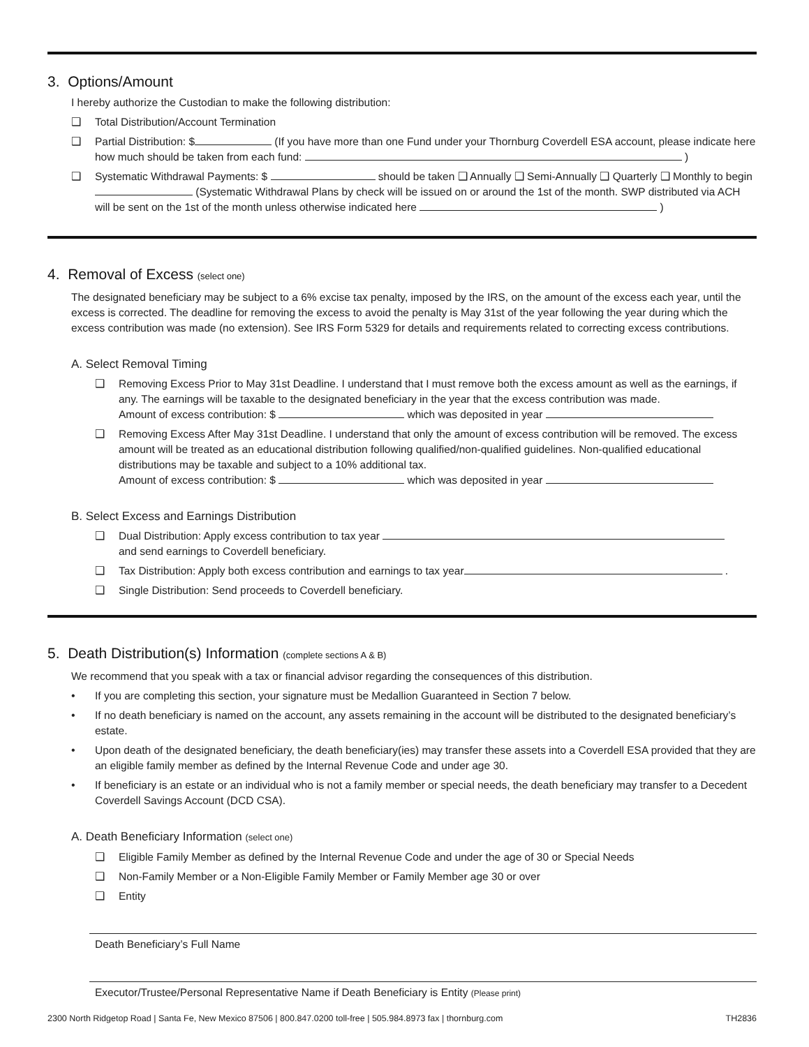3. Options/Amount
I hereby authorize the Custodian to make the following distribution:
❑ Total Distribution/Account Termination
❑ Partial Distribution: $ (If you have more than one Fund under your Thornburg Coverdell ESA account, please indicate here how much should be taken from each fund: )
❑ Systematic Withdrawal Payments: $ should be taken ❑ Annually ❑ Semi-Annually ❑ Quarterly ❑ Monthly to begin (Systematic Withdrawal Plans by check will be issued on or around the 1st of the month. SWP distributed via ACH will be sent on the 1st of the month unless otherwise indicated here )
4. Removal of Excess (select one)
The designated beneficiary may be subject to a 6% excise tax penalty, imposed by the IRS, on the amount of the excess each year, until the excess is corrected. The deadline for removing the excess to avoid the penalty is May 31st of the year following the year during which the excess contribution was made (no extension). See IRS Form 5329 for details and requirements related to correcting excess contributions.
A. Select Removal Timing
❑ Removing Excess Prior to May 31st Deadline. I understand that I must remove both the excess amount as well as the earnings, if any. The earnings will be taxable to the designated beneficiary in the year that the excess contribution was made.
Amount of excess contribution: $ which was deposited in year
❑ Removing Excess After May 31st Deadline. I understand that only the amount of excess contribution will be removed. The excess amount will be treated as an educational distribution following qualified/non-qualified guidelines. Non-qualified educational distributions may be taxable and subject to a 10% additional tax.
Amount of excess contribution: $ which was deposited in year
B. Select Excess and Earnings Distribution
❑ Dual Distribution: Apply excess contribution to tax year
and send earnings to Coverdell beneficiary.
❑ Tax Distribution: Apply both excess contribution and earnings to tax year .
❑ Single Distribution: Send proceeds to Coverdell beneficiary.
5. Death Distribution(s) Information (complete sections A & B)
We recommend that you speak with a tax or financial advisor regarding the consequences of this distribution.
• If you are completing this section, your signature must be Medallion Guaranteed in Section 7 below.
• If no death beneficiary is named on the account, any assets remaining in the account will be distributed to the designated beneficiary’s estate.
• Upon death of the designated beneficiary, the death beneficiary(ies) may transfer these assets into a Coverdell ESA provided that they are an eligible family member as defined by the Internal Revenue Code and under age 30.
• If beneficiary is an estate or an individual who is not a family member or special needs, the death beneficiary may transfer to a Decedent Coverdell Savings Account (DCD CSA).
A. Death Beneficiary Information (select one)
❑ Eligible Family Member as defined by the Internal Revenue Code and under the age of 30 or Special Needs
❑ Non-Family Member or a Non-Eligible Family Member or Family Member age 30 or over
❑ Entity
Death Beneficiary’s Full Name
Executor/Trustee/Personal Representative Name if Death Beneficiary is Entity (Please print)
2300 North Ridgetop Road | Santa Fe, New Mexico 87506 | 800.847.0200 toll-free | 505.984.8973 fax | thornburg.com TH2836